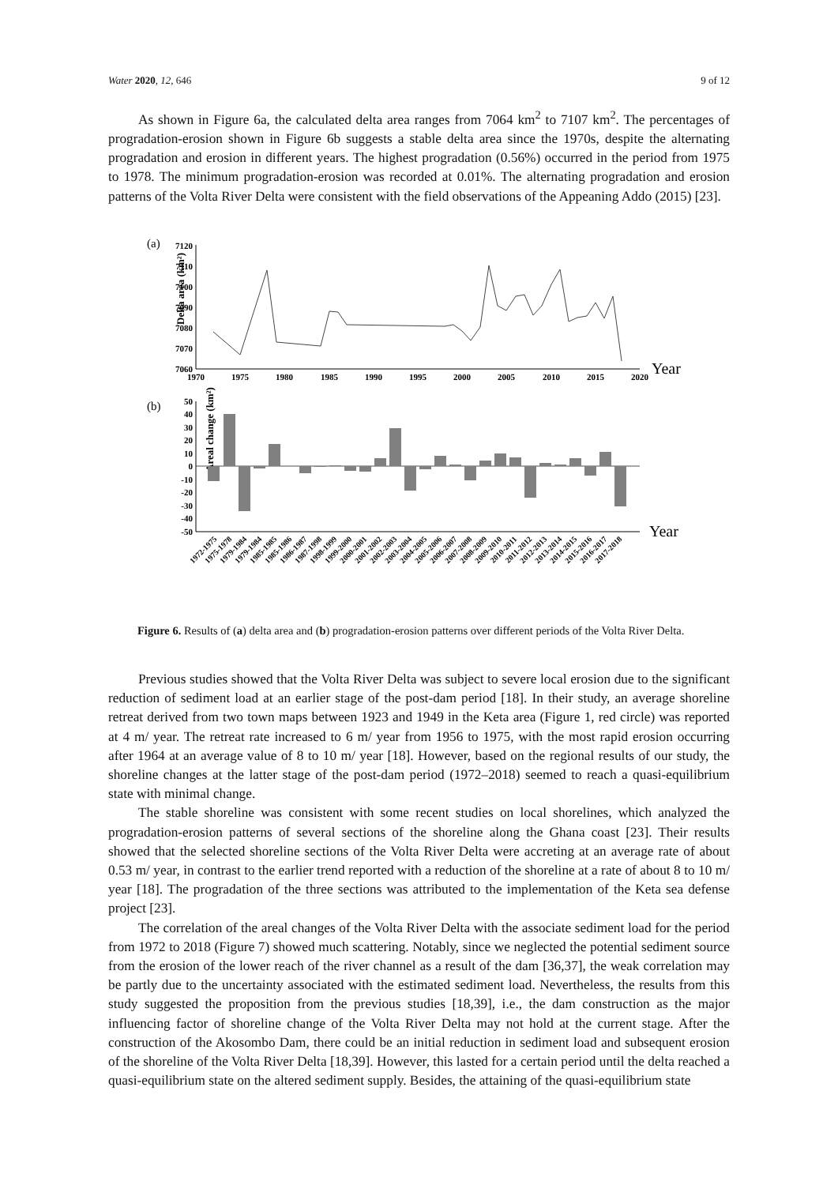Water 2020, 12, 646 9 of 12
As shown in Figure 6a, the calculated delta area ranges from 7064 km<sup>2</sup> to 7107 km<sup>2</sup>. The percentages of progradation-erosion shown in Figure 6b suggests a stable delta area since the 1970s, despite the alternating progradation and erosion in different years. The highest progradation (0.56%) occurred in the period from 1975 to 1978. The minimum progradation-erosion was recorded at 0.01%. The alternating progradation and erosion patterns of the Volta River Delta were consistent with the field observations of the Appeaning Addo (2015) [23].
(a)
Delta area (km²)
7120
7110
7100
7090
7080
7070
7060
1970
1975
1980
1985
1990
1995
2000
2005
2010
2015
2020
Year
(b)
Areal change (km²)
50
40
30
20
10
0
-10
-20
-30
-40
-50
Year
1972-1975
1975-1978
1979-1984
1979-1984
1985-1985
1985-1986
1986-1987
1987-1998
1998-1999
1999-2000
2000-2001
2001-2002
2002-2003
2003-2004
2004-2005
2005-2006
2006-2007
2007-2008
2008-2009
2009-2010
2010-2011
2011-2012
2012-2013
2013-2014
2014-2015
2015-2016
2016-2017
2017-2018
Figure 6. Results of (a) delta area and (b) progradation-erosion patterns over different periods of the Volta River Delta.
Previous studies showed that the Volta River Delta was subject to severe local erosion due to the significant reduction of sediment load at an earlier stage of the post-dam period [18]. In their study, an average shoreline retreat derived from two town maps between 1923 and 1949 in the Keta area (Figure 1, red circle) was reported at 4 m/ year. The retreat rate increased to 6 m/ year from 1956 to 1975, with the most rapid erosion occurring after 1964 at an average value of 8 to 10 m/ year [18]. However, based on the regional results of our study, the shoreline changes at the latter stage of the post-dam period (1972–2018) seemed to reach a quasi-equilibrium state with minimal change.
The stable shoreline was consistent with some recent studies on local shorelines, which analyzed the progradation-erosion patterns of several sections of the shoreline along the Ghana coast [23]. Their results showed that the selected shoreline sections of the Volta River Delta were accreting at an average rate of about 0.53 m/ year, in contrast to the earlier trend reported with a reduction of the shoreline at a rate of about 8 to 10 m/ year [18]. The progradation of the three sections was attributed to the implementation of the Keta sea defense project [23].
The correlation of the areal changes of the Volta River Delta with the associate sediment load for the period from 1972 to 2018 (Figure 7) showed much scattering. Notably, since we neglected the potential sediment source from the erosion of the lower reach of the river channel as a result of the dam [36,37], the weak correlation may be partly due to the uncertainty associated with the estimated sediment load. Nevertheless, the results from this study suggested the proposition from the previous studies [18,39], i.e., the dam construction as the major influencing factor of shoreline change of the Volta River Delta may not hold at the current stage. After the construction of the Akosombo Dam, there could be an initial reduction in sediment load and subsequent erosion of the shoreline of the Volta River Delta [18,39]. However, this lasted for a certain period until the delta reached a quasi-equilibrium state on the altered sediment supply. Besides, the attaining of the quasi-equilibrium state